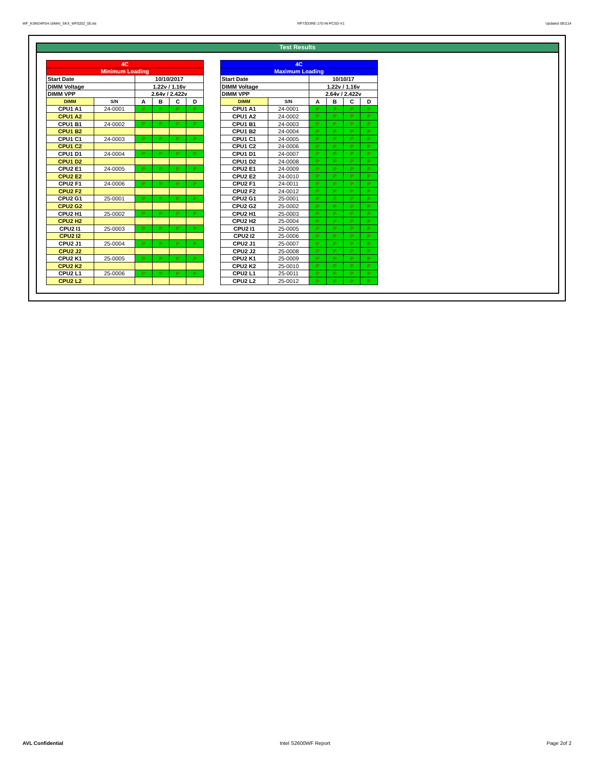WF_KSM24RS4-16MAI_SKX_WF0202_00.xls RP73D3RE-170-IN-PCSD-V1 Updated 081114
Test Results
| 4C | | | | | |
| --- | --- | --- | --- | --- | --- |
| Minimum Loading | | | | | |
| Start Date | | 10/10/2017 | | | |
| DIMM Voltage | | 1.22v / 1.16v | | | |
| DIMM VPP | | 2.64v / 2.422v | | | |
| DIMM | S/N | A | B | C | D |
| CPU1 A1 | 24-0001 | P | P | P | P |
| CPU1 A2 | | | | | |
| CPU1 B1 | 24-0002 | P | P | P | P |
| CPU1 B2 | | | | | |
| CPU1 C1 | 24-0003 | P | P | P | P |
| CPU1 C2 | | | | | |
| CPU1 D1 | 24-0004 | P | P | P | P |
| CPU1 D2 | | | | | |
| CPU2 E1 | 24-0005 | P | P | P | P |
| CPU2 E2 | | | | | |
| CPU2 F1 | 24-0006 | P | P | P | P |
| CPU2 F2 | | | | | |
| CPU2 G1 | 25-0001 | P | P | P | P |
| CPU2 G2 | | | | | |
| CPU2 H1 | 25-0002 | P | P | P | P |
| CPU2 H2 | | | | | |
| CPU2 I1 | 25-0003 | P | P | P | P |
| CPU2 I2 | | | | | |
| CPU2 J1 | 25-0004 | P | P | P | P |
| CPU2 J2 | | | | | |
| CPU2 K1 | 25-0005 | P | P | P | P |
| CPU2 K2 | | | | | |
| CPU2 L1 | 25-0006 | P | P | P | P |
| CPU2 L2 | | | | | |
| 4C | | | | | |
| --- | --- | --- | --- | --- | --- |
| Maximum Loading | | | | | |
| Start Date | | 10/10/17 | | | |
| DIMM Voltage | | 1.22v / 1.16v | | | |
| DIMM VPP | | 2.64v / 2.422v | | | |
| DIMM | S/N | A | B | C | D |
| CPU1 A1 | 24-0001 | P | P | P | P |
| CPU1 A2 | 24-0002 | P | P | P | P |
| CPU1 B1 | 24-0003 | P | P | P | P |
| CPU1 B2 | 24-0004 | P | P | P | P |
| CPU1 C1 | 24-0005 | P | P | P | P |
| CPU1 C2 | 24-0006 | P | P | P | P |
| CPU1 D1 | 24-0007 | P | P | P | P |
| CPU1 D2 | 24-0008 | P | P | P | P |
| CPU2 E1 | 24-0009 | P | P | P | P |
| CPU2 E2 | 24-0010 | P | P | P | P |
| CPU2 F1 | 24-0011 | P | P | P | P |
| CPU2 F2 | 24-0012 | P | P | P | P |
| CPU2 G1 | 25-0001 | P | P | P | P |
| CPU2 G2 | 25-0002 | P | P | P | P |
| CPU2 H1 | 25-0003 | P | P | P | P |
| CPU2 H2 | 25-0004 | P | P | P | P |
| CPU2 I1 | 25-0005 | P | P | P | P |
| CPU2 I2 | 25-0006 | P | P | P | P |
| CPU2 J1 | 25-0007 | P | P | P | P |
| CPU2 J2 | 25-0008 | P | P | P | P |
| CPU2 K1 | 25-0009 | P | P | P | P |
| CPU2 K2 | 25-0010 | P | P | P | P |
| CPU2 L1 | 25-0011 | P | P | P | P |
| CPU2 L2 | 25-0012 | P | P | P | P |
AVL Confidential Intel S2600WF Report Page 2of 2